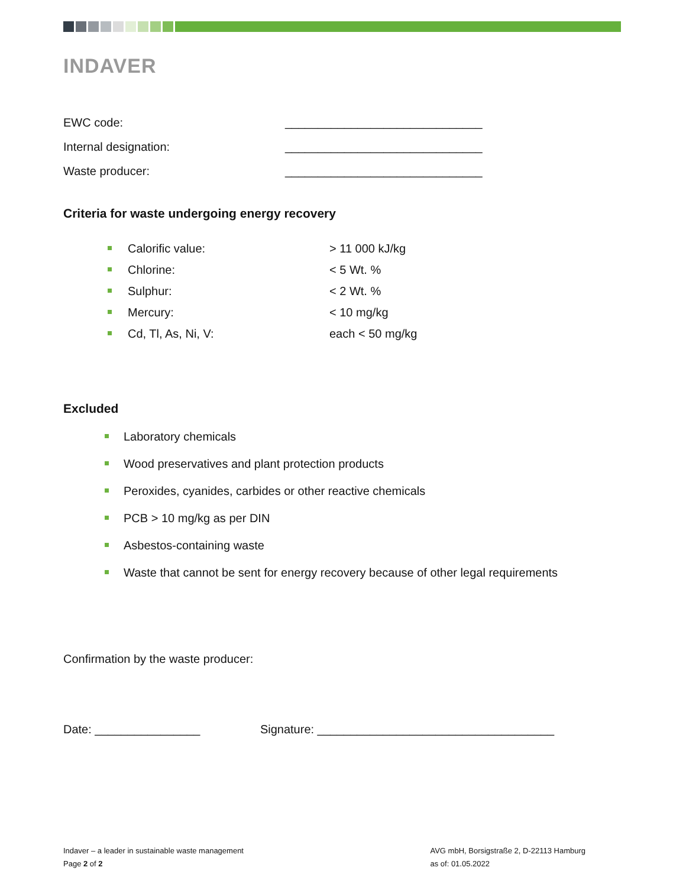INDAVER
EWC code: ______________________________
Internal designation: ______________________________
Waste producer: ______________________________
Criteria for waste undergoing energy recovery
Calorific value: > 11 000 kJ/kg
Chlorine: < 5 Wt. %
Sulphur: < 2 Wt. %
Mercury: < 10 mg/kg
Cd, Tl, As, Ni, V: each < 50 mg/kg
Excluded
Laboratory chemicals
Wood preservatives and plant protection products
Peroxides, cyanides, carbides or other reactive chemicals
PCB > 10 mg/kg as per DIN
Asbestos-containing waste
Waste that cannot be sent for energy recovery because of other legal requirements
Confirmation by the waste producer:
Date: ________________ Signature: ____________________________________
Indaver – a leader in sustainable waste management
Page 2 of 2
AVG mbH, Borsigstraße 2, D-22113 Hamburg
as of: 01.05.2022